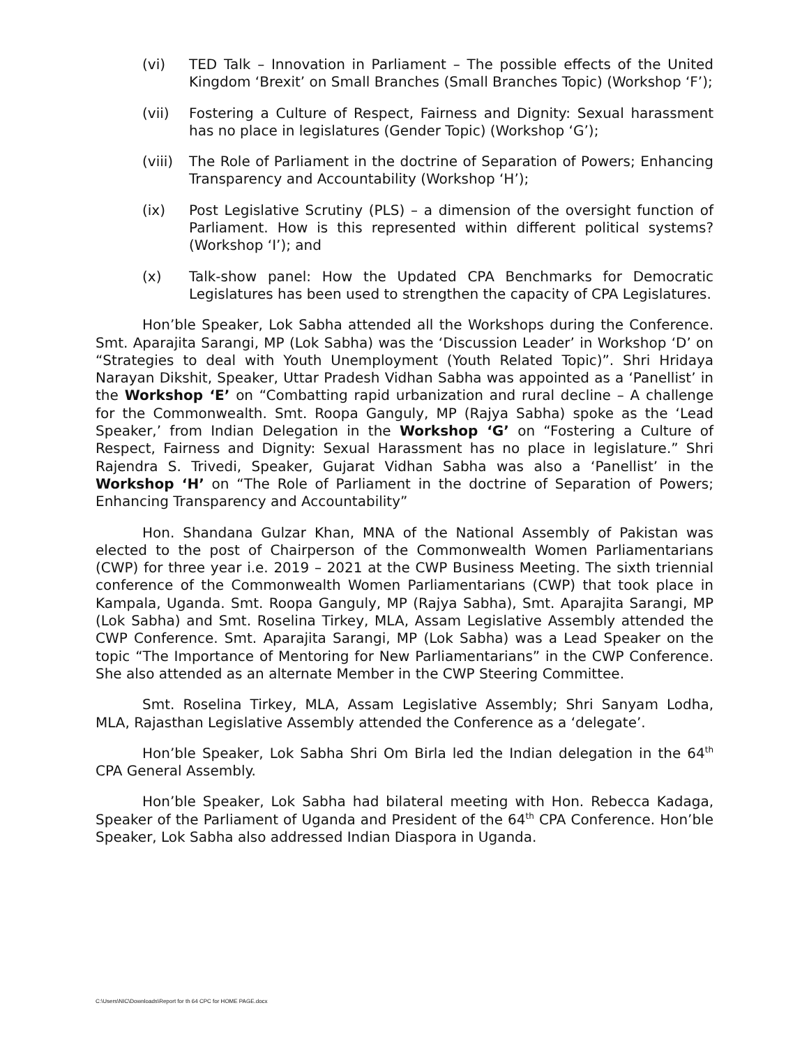(vi) TED Talk – Innovation in Parliament – The possible effects of the United Kingdom ‘Brexit’ on Small Branches (Small Branches Topic) (Workshop ‘F’);
(vii) Fostering a Culture of Respect, Fairness and Dignity: Sexual harassment has no place in legislatures (Gender Topic) (Workshop ‘G’);
(viii)
The Role of Parliament in the doctrine of Separation of Powers; Enhancing Transparency and Accountability (Workshop ‘H’);
(ix) Post Legislative Scrutiny (PLS) – a dimension of the oversight function of Parliament. How is this represented within different political systems? (Workshop ‘I’); and
(x) Talk-show panel: How the Updated CPA Benchmarks for Democratic Legislatures has been used to strengthen the capacity of CPA Legislatures.
Hon’ble Speaker, Lok Sabha attended all the Workshops during the Conference. Smt. Aparajita Sarangi, MP (Lok Sabha) was the ‘Discussion Leader’ in Workshop ‘D’ on “Strategies to deal with Youth Unemployment (Youth Related Topic)”. Shri Hridaya Narayan Dikshit, Speaker, Uttar Pradesh Vidhan Sabha was appointed as a ‘Panellist’ in the Workshop ‘E’ on “Combatting rapid urbanization and rural decline – A challenge for the Commonwealth. Smt. Roopa Ganguly, MP (Rajya Sabha) spoke as the ‘Lead Speaker,’ from Indian Delegation in the Workshop ‘G’ on “Fostering a Culture of Respect, Fairness and Dignity: Sexual Harassment has no place in legislature.” Shri Rajendra S. Trivedi, Speaker, Gujarat Vidhan Sabha was also a ‘Panellist’ in the Workshop ‘H’ on “The Role of Parliament in the doctrine of Separation of Powers; Enhancing Transparency and Accountability”
Hon. Shandana Gulzar Khan, MNA of the National Assembly of Pakistan was elected to the post of Chairperson of the Commonwealth Women Parliamentarians (CWP) for three year i.e. 2019 – 2021 at the CWP Business Meeting. The sixth triennial conference of the Commonwealth Women Parliamentarians (CWP) that took place in Kampala, Uganda. Smt. Roopa Ganguly, MP (Rajya Sabha), Smt. Aparajita Sarangi, MP (Lok Sabha) and Smt. Roselina Tirkey, MLA, Assam Legislative Assembly attended the CWP Conference. Smt. Aparajita Sarangi, MP (Lok Sabha) was a Lead Speaker on the topic “The Importance of Mentoring for New Parliamentarians” in the CWP Conference. She also attended as an alternate Member in the CWP Steering Committee.
Smt. Roselina Tirkey, MLA, Assam Legislative Assembly; Shri Sanyam Lodha, MLA, Rajasthan Legislative Assembly attended the Conference as a ‘delegate’.
Hon’ble Speaker, Lok Sabha Shri Om Birla led the Indian delegation in the 64<sup>th</sup> CPA General Assembly.
Hon’ble Speaker, Lok Sabha had bilateral meeting with Hon. Rebecca Kadaga, Speaker of the Parliament of Uganda and President of the 64<sup>th</sup> CPA Conference. Hon’ble Speaker, Lok Sabha also addressed Indian Diaspora in Uganda.
C:\Users\NIC\Downloads\Report for th 64 CPC for HOME PAGE.docx